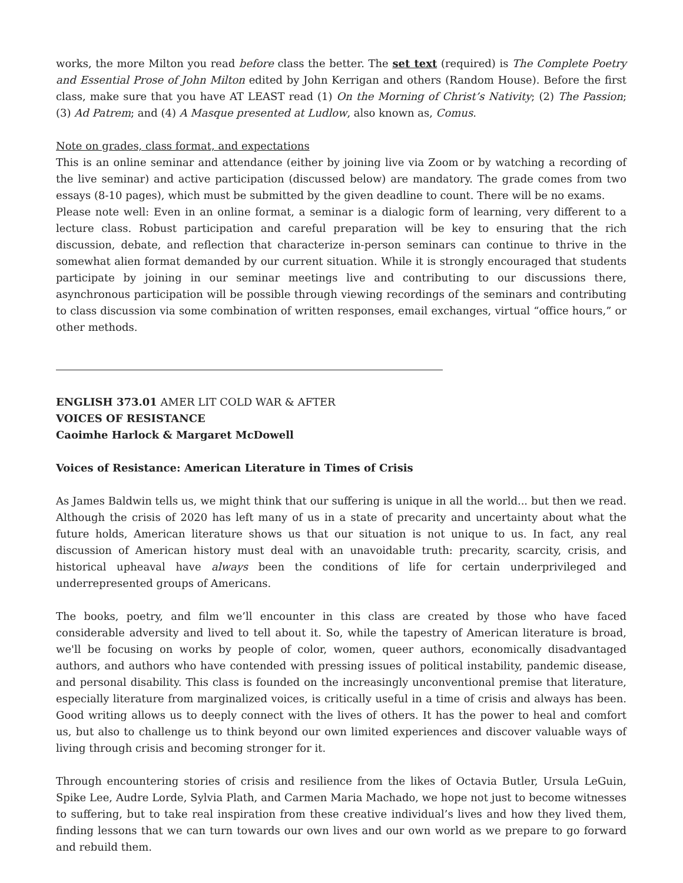works, the more Milton you read before class the better. The set text (required) is The Complete Poetry and Essential Prose of John Milton edited by John Kerrigan and others (Random House). Before the first class, make sure that you have AT LEAST read (1) On the Morning of Christ’s Nativity; (2) The Passion; (3) Ad Patrem; and (4) A Masque presented at Ludlow, also known as, Comus.
Note on grades, class format, and expectations
This is an online seminar and attendance (either by joining live via Zoom or by watching a recording of the live seminar) and active participation (discussed below) are mandatory. The grade comes from two essays (8-10 pages), which must be submitted by the given deadline to count. There will be no exams.
Please note well: Even in an online format, a seminar is a dialogic form of learning, very different to a lecture class. Robust participation and careful preparation will be key to ensuring that the rich discussion, debate, and reflection that characterize in-person seminars can continue to thrive in the somewhat alien format demanded by our current situation. While it is strongly encouraged that students participate by joining in our seminar meetings live and contributing to our discussions there, asynchronous participation will be possible through viewing recordings of the seminars and contributing to class discussion via some combination of written responses, email exchanges, virtual “office hours,” or other methods.
ENGLISH 373.01 AMER LIT COLD WAR & AFTER
VOICES OF RESISTANCE
Caoimhe Harlock & Margaret McDowell
Voices of Resistance: American Literature in Times of Crisis
As James Baldwin tells us, we might think that our suffering is unique in all the world... but then we read. Although the crisis of 2020 has left many of us in a state of precarity and uncertainty about what the future holds, American literature shows us that our situation is not unique to us. In fact, any real discussion of American history must deal with an unavoidable truth: precarity, scarcity, crisis, and historical upheaval have always been the conditions of life for certain underprivileged and underrepresented groups of Americans.
The books, poetry, and film we’ll encounter in this class are created by those who have faced considerable adversity and lived to tell about it. So, while the tapestry of American literature is broad, we'll be focusing on works by people of color, women, queer authors, economically disadvantaged authors, and authors who have contended with pressing issues of political instability, pandemic disease, and personal disability. This class is founded on the increasingly unconventional premise that literature, especially literature from marginalized voices, is critically useful in a time of crisis and always has been. Good writing allows us to deeply connect with the lives of others. It has the power to heal and comfort us, but also to challenge us to think beyond our own limited experiences and discover valuable ways of living through crisis and becoming stronger for it.
Through encountering stories of crisis and resilience from the likes of Octavia Butler, Ursula LeGuin, Spike Lee, Audre Lorde, Sylvia Plath, and Carmen Maria Machado, we hope not just to become witnesses to suffering, but to take real inspiration from these creative individual’s lives and how they lived them, finding lessons that we can turn towards our own lives and our own world as we prepare to go forward and rebuild them.